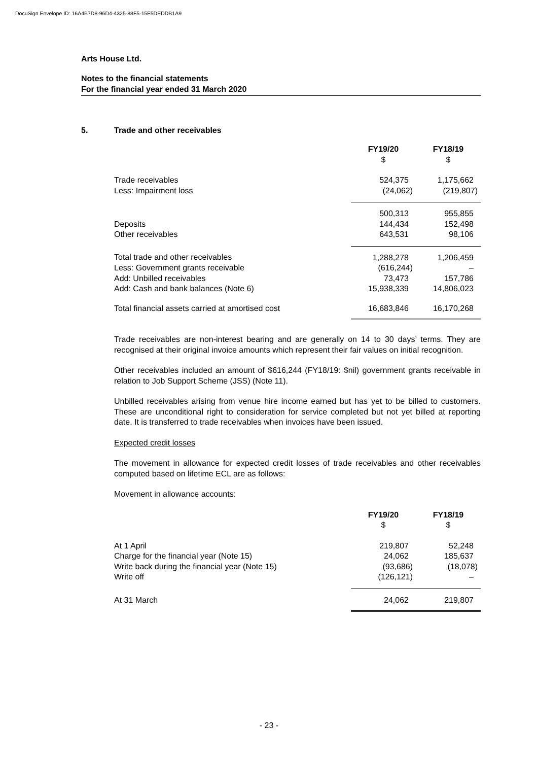DocuSign Envelope ID: 16A4B7D8-96D4-4325-88F5-15F5DEDDB1A9
Arts House Ltd.
Notes to the financial statements
For the financial year ended 31 March 2020
5. Trade and other receivables
| | FY19/20 | FY18/19 |
| | $ | $ |
| Trade receivables | 524,375 | 1,175,662 |
| Less: Impairment loss | (24,062) | (219,807) |
| | 500,313 | 955,855 |
| Deposits | 144,434 | 152,498 |
| Other receivables | 643,531 | 98,106 |
| Total trade and other receivables | 1,288,278 | 1,206,459 |
| Less: Government grants receivable | (616,244) | – |
| Add: Unbilled receivables | 73,473 | 157,786 |
| Add: Cash and bank balances (Note 6) | 15,938,339 | 14,806,023 |
| Total financial assets carried at amortised cost | 16,683,846 | 16,170,268 |
Trade receivables are non-interest bearing and are generally on 14 to 30 days’ terms. They are recognised at their original invoice amounts which represent their fair values on initial recognition.
Other receivables included an amount of $616,244 (FY18/19: $nil) government grants receivable in relation to Job Support Scheme (JSS) (Note 11).
Unbilled receivables arising from venue hire income earned but has yet to be billed to customers. These are unconditional right to consideration for service completed but not yet billed at reporting date. It is transferred to trade receivables when invoices have been issued.
Expected credit losses
The movement in allowance for expected credit losses of trade receivables and other receivables computed based on lifetime ECL are as follows:
Movement in allowance accounts:
| | FY19/20 | FY18/19 |
| | $ | $ |
| At 1 April | 219,807 | 52,248 |
| Charge for the financial year (Note 15) | 24,062 | 185,637 |
| Write back during the financial year (Note 15) | (93,686) | (18,078) |
| Write off | (126,121) | – |
| At 31 March | 24,062 | 219,807 |
- 23 -